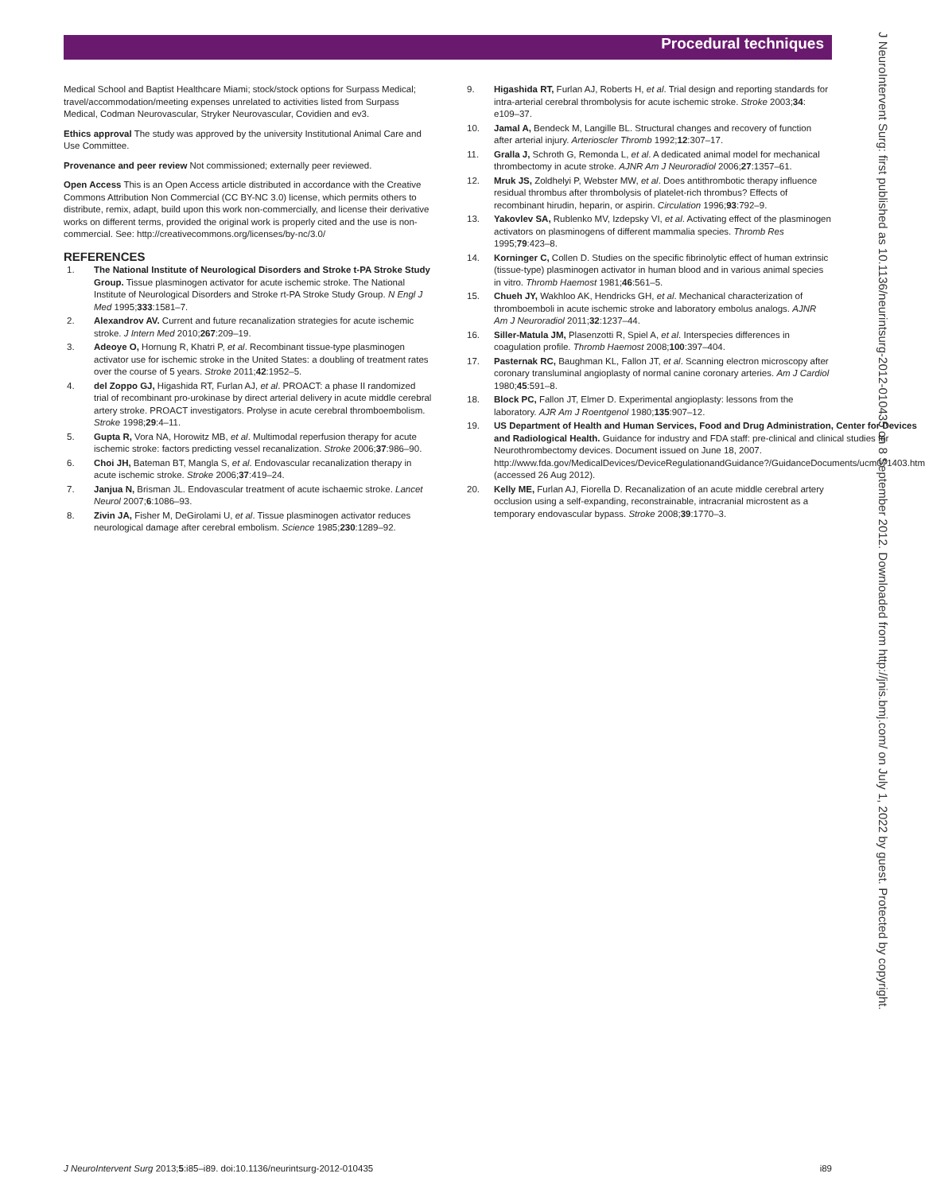Procedural techniques
J NeuroIntervent Surg: first published as 10.1136/neurintsurg-2012-010435 on 8 September 2012. Downloaded from http://jnis.bmj.com/ on July 1, 2022 by guest. Protected by copyright.
Medical School and Baptist Healthcare Miami; stock/stock options for Surpass Medical; travel/accommodation/meeting expenses unrelated to activities listed from Surpass Medical, Codman Neurovascular, Stryker Neurovascular, Covidien and ev3.
Ethics approval The study was approved by the university Institutional Animal Care and Use Committee.
Provenance and peer review Not commissioned; externally peer reviewed.
Open Access This is an Open Access article distributed in accordance with the Creative Commons Attribution Non Commercial (CC BY-NC 3.0) license, which permits others to distribute, remix, adapt, build upon this work non-commercially, and license their derivative works on different terms, provided the original work is properly cited and the use is non-commercial. See: http://creativecommons.org/licenses/by-nc/3.0/
REFERENCES
1. The National Institute of Neurological Disorders and Stroke t-PA Stroke Study Group. Tissue plasminogen activator for acute ischemic stroke. The National Institute of Neurological Disorders and Stroke rt-PA Stroke Study Group. N Engl J Med 1995;333:1581–7.
2. Alexandrov AV. Current and future recanalization strategies for acute ischemic stroke. J Intern Med 2010;267:209–19.
3. Adeoye O, Hornung R, Khatri P, et al. Recombinant tissue-type plasminogen activator use for ischemic stroke in the United States: a doubling of treatment rates over the course of 5 years. Stroke 2011;42:1952–5.
4. del Zoppo GJ, Higashida RT, Furlan AJ, et al. PROACT: a phase II randomized trial of recombinant pro-urokinase by direct arterial delivery in acute middle cerebral artery stroke. PROACT investigators. Prolyse in acute cerebral thromboembolism. Stroke 1998;29:4–11.
5. Gupta R, Vora NA, Horowitz MB, et al. Multimodal reperfusion therapy for acute ischemic stroke: factors predicting vessel recanalization. Stroke 2006;37:986–90.
6. Choi JH, Bateman BT, Mangla S, et al. Endovascular recanalization therapy in acute ischemic stroke. Stroke 2006;37:419–24.
7. Janjua N, Brisman JL. Endovascular treatment of acute ischaemic stroke. Lancet Neurol 2007;6:1086–93.
8. Zivin JA, Fisher M, DeGirolami U, et al. Tissue plasminogen activator reduces neurological damage after cerebral embolism. Science 1985;230:1289–92.
9. Higashida RT, Furlan AJ, Roberts H, et al. Trial design and reporting standards for intra-arterial cerebral thrombolysis for acute ischemic stroke. Stroke 2003;34: e109–37.
10. Jamal A, Bendeck M, Langille BL. Structural changes and recovery of function after arterial injury. Arterioscler Thromb 1992;12:307–17.
11. Gralla J, Schroth G, Remonda L, et al. A dedicated animal model for mechanical thrombectomy in acute stroke. AJNR Am J Neuroradiol 2006;27:1357–61.
12. Mruk JS, Zoldhelyi P, Webster MW, et al. Does antithrombotic therapy influence residual thrombus after thrombolysis of platelet-rich thrombus? Effects of recombinant hirudin, heparin, or aspirin. Circulation 1996;93:792–9.
13. Yakovlev SA, Rublenko MV, Izdepsky VI, et al. Activating effect of the plasminogen activators on plasminogens of different mammalia species. Thromb Res 1995;79:423–8.
14. Korninger C, Collen D. Studies on the specific fibrinolytic effect of human extrinsic (tissue-type) plasminogen activator in human blood and in various animal species in vitro. Thromb Haemost 1981;46:561–5.
15. Chueh JY, Wakhloo AK, Hendricks GH, et al. Mechanical characterization of thromboemboli in acute ischemic stroke and laboratory embolus analogs. AJNR Am J Neuroradiol 2011;32:1237–44.
16. Siller-Matula JM, Plasenzotti R, Spiel A, et al. Interspecies differences in coagulation profile. Thromb Haemost 2008;100:397–404.
17. Pasternak RC, Baughman KL, Fallon JT, et al. Scanning electron microscopy after coronary transluminal angioplasty of normal canine coronary arteries. Am J Cardiol 1980;45:591–8.
18. Block PC, Fallon JT, Elmer D. Experimental angioplasty: lessons from the laboratory. AJR Am J Roentgenol 1980;135:907–12.
19. US Department of Health and Human Services, Food and Drug Administration, Center for Devices and Radiological Health. Guidance for industry and FDA staff: pre-clinical and clinical studies for Neurothrombectomy devices. Document issued on June 18, 2007. http://www.fda.gov/MedicalDevices/DeviceRegulationandGuidance?/GuidanceDocuments/ucm071403.htm (accessed 26 Aug 2012).
20. Kelly ME, Furlan AJ, Fiorella D. Recanalization of an acute middle cerebral artery occlusion using a self-expanding, reconstrainable, intracranial microstent as a temporary endovascular bypass. Stroke 2008;39:1770–3.
J NeuroIntervent Surg 2013;5:i85–i89. doi:10.1136/neurintsurg-2012-010435 i89